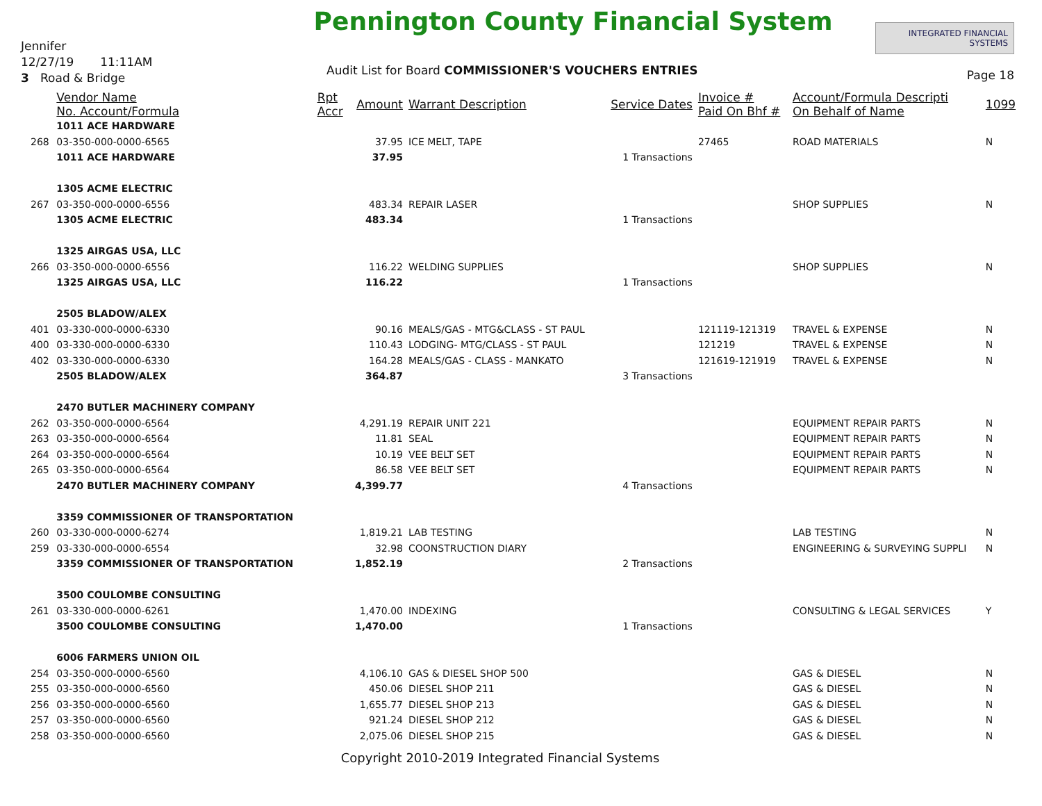Jennifer
12/27/19 11:11AM
3 Road & Bridge
Pennington County Financial System
Audit List for Board COMMISSIONER'S VOUCHERS ENTRIES
INTEGRATED FINANCIAL SYSTEMS
Page 18
| | Vendor Name No. Account/Formula | Rpt Accr | Amount | Warrant Description | Service Dates | Invoice # Paid On Bhf # | Account/Formula Descripti On Behalf of Name | 1099 |
| --- | --- | --- | --- | --- | --- | --- | --- | --- |
| | 1011 ACE HARDWARE | | | | | | | |
| 268 | 03-350-000-0000-6565 | | 37.95 | ICE MELT, TAPE | | 27465 | ROAD MATERIALS | N |
| | 1011 ACE HARDWARE | | 37.95 | | 1 Transactions | | | |
| | 1305 ACME ELECTRIC | | | | | | | |
| 267 | 03-350-000-0000-6556 | | 483.34 | REPAIR LASER | | | SHOP SUPPLIES | N |
| | 1305 ACME ELECTRIC | | 483.34 | | 1 Transactions | | | |
| | 1325 AIRGAS USA, LLC | | | | | | | |
| 266 | 03-350-000-0000-6556 | | 116.22 | WELDING SUPPLIES | | | SHOP SUPPLIES | N |
| | 1325 AIRGAS USA, LLC | | 116.22 | | 1 Transactions | | | |
| | 2505 BLADOW/ALEX | | | | | | | |
| 401 | 03-330-000-0000-6330 | | 90.16 | MEALS/GAS - MTG&CLASS - ST PAUL | | 121119-121319 | TRAVEL & EXPENSE | N |
| 400 | 03-330-000-0000-6330 | | 110.43 | LODGING- MTG/CLASS - ST PAUL | | 121219 | TRAVEL & EXPENSE | N |
| 402 | 03-330-000-0000-6330 | | 164.28 | MEALS/GAS - CLASS - MANKATO | | 121619-121919 | TRAVEL & EXPENSE | N |
| | 2505 BLADOW/ALEX | | 364.87 | | 3 Transactions | | | |
| | 2470 BUTLER MACHINERY COMPANY | | | | | | | |
| 262 | 03-350-000-0000-6564 | | 4,291.19 | REPAIR UNIT 221 | | | EQUIPMENT REPAIR PARTS | N |
| 263 | 03-350-000-0000-6564 | | 11.81 | SEAL | | | EQUIPMENT REPAIR PARTS | N |
| 264 | 03-350-000-0000-6564 | | 10.19 | VEE BELT SET | | | EQUIPMENT REPAIR PARTS | N |
| 265 | 03-350-000-0000-6564 | | 86.58 | VEE BELT SET | | | EQUIPMENT REPAIR PARTS | N |
| | 2470 BUTLER MACHINERY COMPANY | | 4,399.77 | | 4 Transactions | | | |
| | 3359 COMMISSIONER OF TRANSPORTATION | | | | | | | |
| 260 | 03-330-000-0000-6274 | | 1,819.21 | LAB TESTING | | | LAB TESTING | N |
| 259 | 03-330-000-0000-6554 | | 32.98 | COONSTRUCTION DIARY | | | ENGINEERING & SURVEYING SUPPLI | N |
| | 3359 COMMISSIONER OF TRANSPORTATION | | 1,852.19 | | 2 Transactions | | | |
| | 3500 COULOMBE CONSULTING | | | | | | | |
| 261 | 03-330-000-0000-6261 | | 1,470.00 | INDEXING | | | CONSULTING & LEGAL SERVICES | Y |
| | 3500 COULOMBE CONSULTING | | 1,470.00 | | 1 Transactions | | | |
| | 6006 FARMERS UNION OIL | | | | | | | |
| 254 | 03-350-000-0000-6560 | | 4,106.10 | GAS & DIESEL SHOP 500 | | | GAS & DIESEL | N |
| 255 | 03-350-000-0000-6560 | | 450.06 | DIESEL SHOP 211 | | | GAS & DIESEL | N |
| 256 | 03-350-000-0000-6560 | | 1,655.77 | DIESEL SHOP 213 | | | GAS & DIESEL | N |
| 257 | 03-350-000-0000-6560 | | 921.24 | DIESEL SHOP 212 | | | GAS & DIESEL | N |
| 258 | 03-350-000-0000-6560 | | 2,075.06 | DIESEL SHOP 215 | | | GAS & DIESEL | N |
Copyright 2010-2019 Integrated Financial Systems